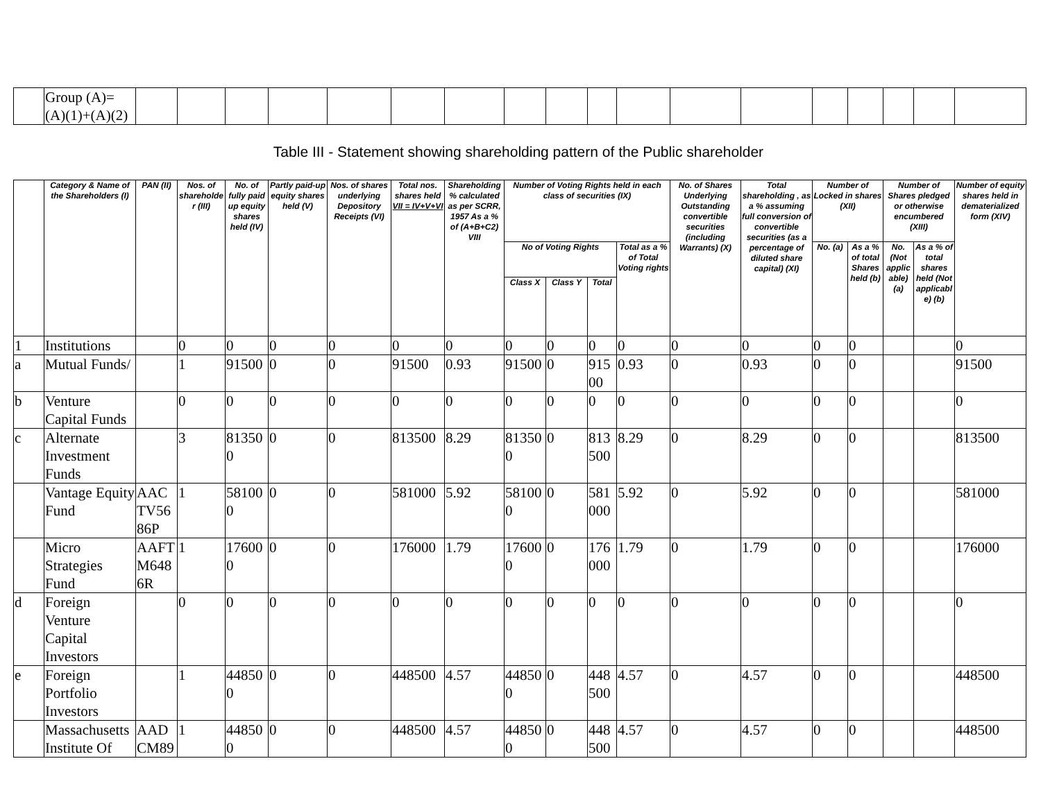| | Group (A)= (A)(1)+(A)(2) | | | | | | | | | | | | | | | | | | |
Table III - Statement showing shareholding pattern of the Public shareholder
| | Category & Name of the Shareholders (I) | PAN (II) | Nos. of shareholder (III) | No. of fully paid up equity shares held (IV) | Partly paid-up equity shares held (V) | Nos. of shares underlying Depository Receipts (VI) | Total nos. shares held VII = IV+V+VI | Shareholding % calculated as per SCRR, 1957 As a % of (A+B+C2) VIII | Number of Voting Rights held in each class of securities (IX) | | | | No. of Shares Underlying Outstanding convertible securities (including Warrants) (X) | Total shareholding , as a % assuming full conversion of convertible securities (as a percentage of diluted share capital) (XI) | Number of Locked in shares (XII) | | Number of Shares pledged or otherwise encumbered (XIII) | | Number of equity shares held in dematerialized form (XIV) |
| --- | --- | --- | --- | --- | --- | --- | --- | --- | --- | --- | --- | --- | --- | --- | --- | --- | --- | --- | --- |
| | | | | | | | | | No of Voting Rights | | | Total as a % of Total Voting rights | | | No. (a) | As a % of total Shares held (b) | No. (Not applicable) (a) | As a % of total shares held (Not applicable) (b) | |
| | | | | | | | | | Class X | Class Y | Total | | | | | | | | |
| 1 | Institutions | | 0 | 0 | 0 | 0 | 0 | 0 | 0 | 0 | 0 | 0 | 0 | 0 | 0 | 0 | | | 0 |
| a | Mutual Funds/ | | 1 | 91500 | 0 | 0 | 91500 | 0.93 | 91500 | 0 | 91500 | 0.93 | 0 | 0.93 | 0 | 0 | | | 91500 |
| b | Venture Capital Funds | | 0 | 0 | 0 | 0 | 0 | 0 | 0 | 0 | 0 | 0 | 0 | 0 | 0 | 0 | | | 0 |
| c | Alternate Investment Funds | | 3 | 813500 | 0 | 0 | 813500 | 8.29 | 813500 | 0 | 813500 | 8.29 | 0 | 8.29 | 0 | 0 | | | 813500 |
| | Vantage Equity Fund | AACTV5686P | 1 | 581000 | 0 | 0 | 581000 | 5.92 | 581000 | 0 | 581000 | 5.92 | 0 | 5.92 | 0 | 0 | | | 581000 |
| | Micro Strategies Fund | AAFTM6486R | 1 | 176000 | 0 | 0 | 176000 | 1.79 | 176000 | 0 | 176000 | 1.79 | 0 | 1.79 | 0 | 0 | | | 176000 |
| d | Foreign Venture Capital Investors | | 0 | 0 | 0 | 0 | 0 | 0 | 0 | 0 | 0 | 0 | 0 | 0 | 0 | 0 | | | 0 |
| e | Foreign Portfolio Investors | | 1 | 448500 | 0 | 0 | 448500 | 4.57 | 448500 | 0 | 448500 | 4.57 | 0 | 4.57 | 0 | 0 | | | 448500 |
| | Massachusetts Institute Of | AADCM89 | 1 | 448500 | 0 | 0 | 448500 | 4.57 | 448500 | 0 | 448500 | 4.57 | 0 | 4.57 | 0 | 0 | | | 448500 |